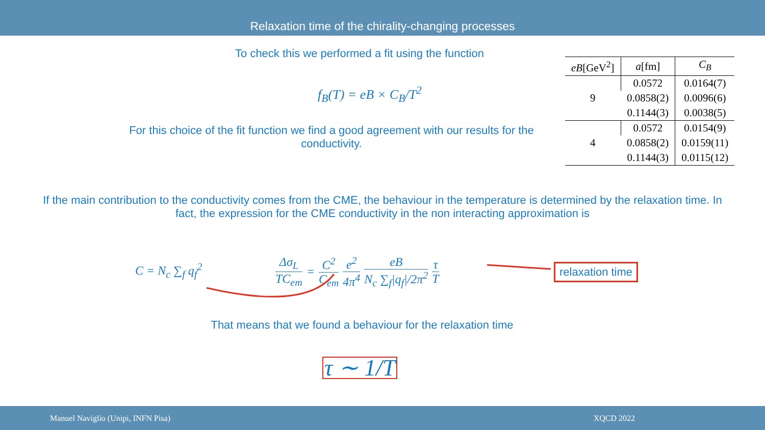Relaxation time of the chirality-changing processes
To check this we performed a fit using the function
f<sub>B</sub>(T) = eB × C<sub>B</sub>/T<sup>2</sup>
For this choice of the fit function we find a good agreement with our results for the conductivity.
| eB [GeV<sup>2</sup>] | a [fm] | C<sub>B</sub> |
| --- | --- | --- |
| 9 | 0.0572 | 0.0164(7) |
| | 0.0858(2) | 0.0096(6) |
| | 0.1144(3) | 0.0038(5) |
| 4 | 0.0572 | 0.0154(9) |
| | 0.0858(2) | 0.0159(11) |
| | 0.1144(3) | 0.0115(12) |
If the main contribution to the conductivity comes from the CME, the behaviour in the temperature is determined by the relaxation time. In fact, the expression for the CME conductivity in the non interacting approximation is
C = N<sub>c</sub> ∑<sub>f</sub> q<sub>f</sub><sup>2</sup>
Δσ<sub>L</sub>
TC<sub>em</sub> = C<sup>2</sup>
C<sub>em</sub> e<sup>2</sup>
4π<sup>4</sup> eB
N<sub>c</sub> ∑<sub>f</sub>|q<sub>f</sub>|/2π<sup>2</sup> τ
T
relaxation time
That means that we found a behaviour for the relaxation time
τ ∼ 1/T
Manuel Naviglio (Unipi, INFN Pisa) XQCD 2022